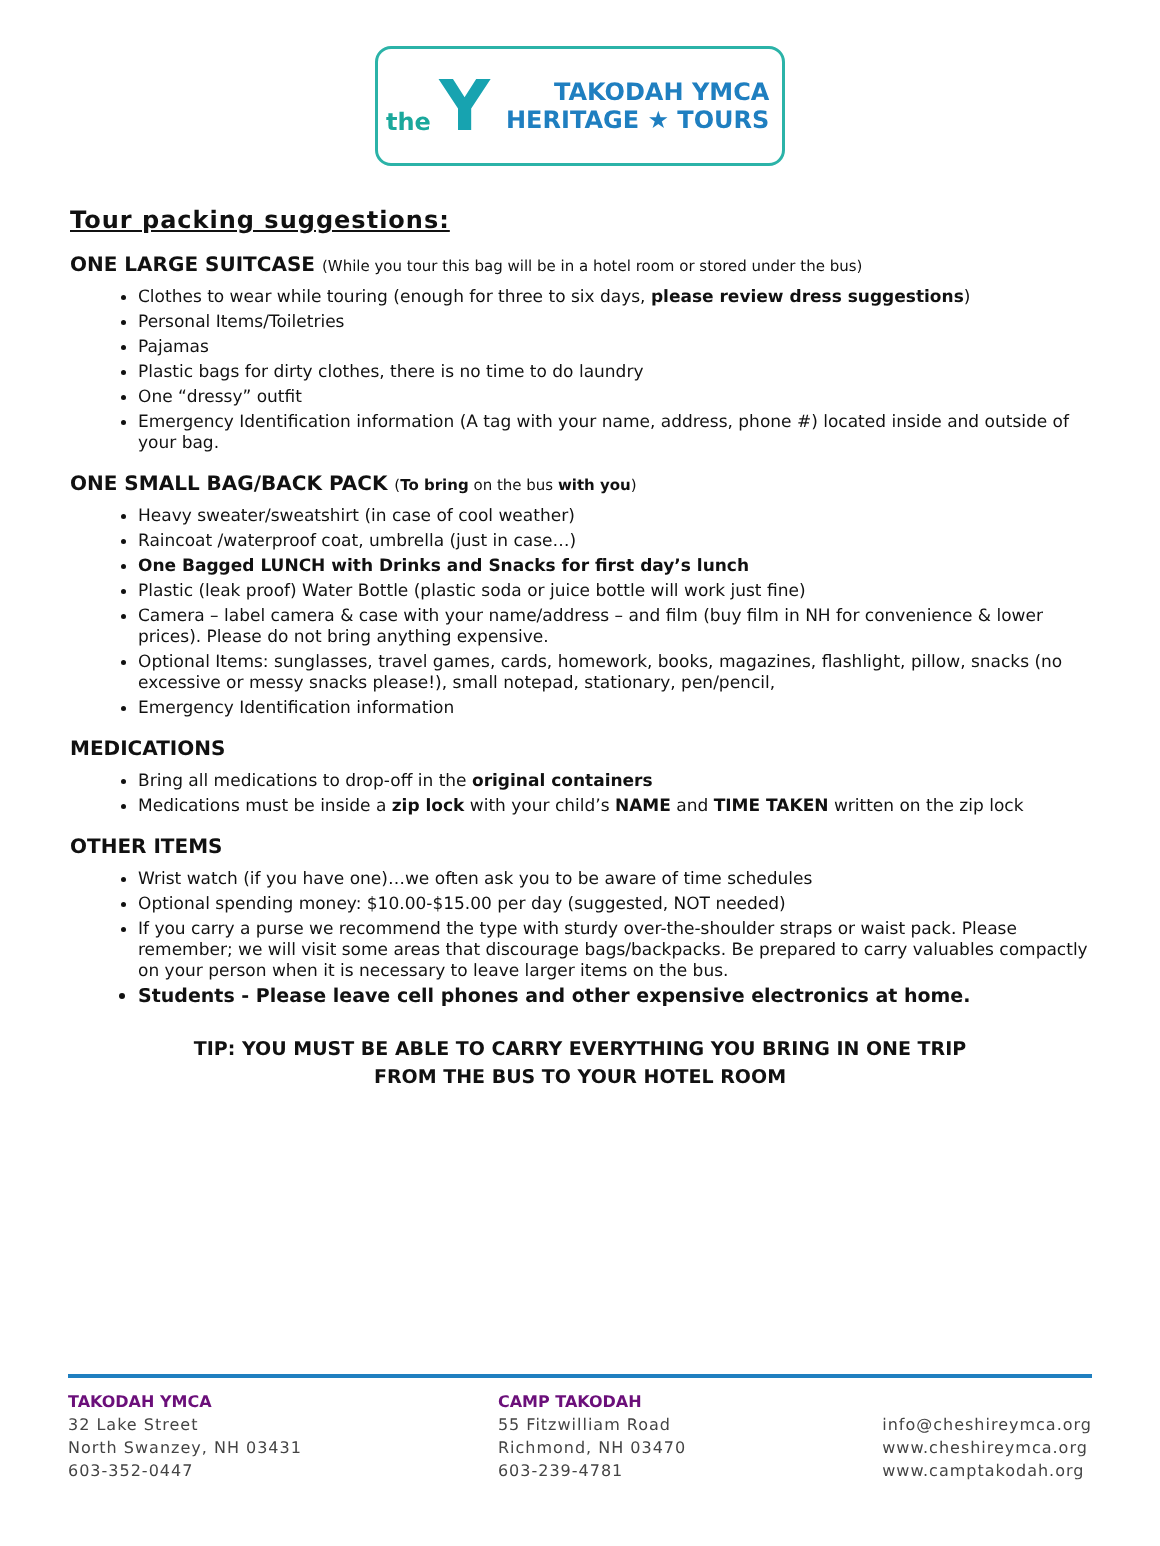the Y
TAKODAH YMCA
HERITAGE ★ TOURS
Tour packing suggestions:
ONE LARGE SUITCASE (While you tour this bag will be in a hotel room or stored under the bus)
Clothes to wear while touring (enough for three to six days, please review dress suggestions)
Personal Items/Toiletries
Pajamas
Plastic bags for dirty clothes, there is no time to do laundry
One “dressy” outfit
Emergency Identification information (A tag with your name, address, phone #) located inside and outside of your bag.
ONE SMALL BAG/BACK PACK (To bring on the bus with you)
Heavy sweater/sweatshirt (in case of cool weather)
Raincoat /waterproof coat, umbrella (just in case…)
One Bagged LUNCH with Drinks and Snacks for first day’s lunch
Plastic (leak proof) Water Bottle (plastic soda or juice bottle will work just fine)
Camera – label camera & case with your name/address – and film (buy film in NH for convenience & lower prices). Please do not bring anything expensive.
Optional Items: sunglasses, travel games, cards, homework, books, magazines, flashlight, pillow, snacks (no excessive or messy snacks please!), small notepad, stationary, pen/pencil,
Emergency Identification information
MEDICATIONS
Bring all medications to drop-off in the original containers
Medications must be inside a zip lock with your child’s NAME and TIME TAKEN written on the zip lock
OTHER ITEMS
Wrist watch (if you have one)…we often ask you to be aware of time schedules
Optional spending money: $10.00-$15.00 per day (suggested, NOT needed)
If you carry a purse we recommend the type with sturdy over-the-shoulder straps or waist pack. Please remember; we will visit some areas that discourage bags/backpacks. Be prepared to carry valuables compactly on your person when it is necessary to leave larger items on the bus.
Students - Please leave cell phones and other expensive electronics at home.
TIP: YOU MUST BE ABLE TO CARRY EVERYTHING YOU BRING IN ONE TRIP
FROM THE BUS TO YOUR HOTEL ROOM
TAKODAH YMCA
32 Lake Street
North Swanzey, NH 03431
603-352-0447
CAMP TAKODAH
55 Fitzwilliam Road
Richmond, NH 03470
603-239-4781
info@cheshireymca.org
www.cheshireymca.org
www.camptakodah.org